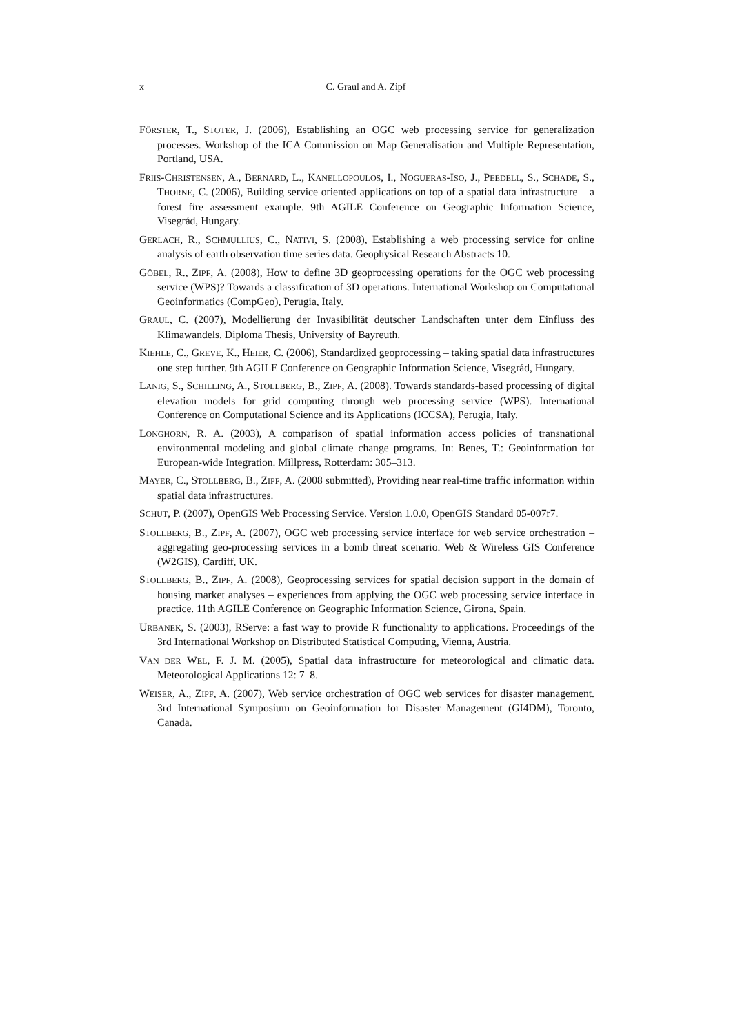x C. Graul and A. Zipf
FÖRSTER, T., STOTER, J. (2006), Establishing an OGC web processing service for generalization processes. Workshop of the ICA Commission on Map Generalisation and Multiple Representation, Portland, USA.
FRIIS-CHRISTENSEN, A., BERNARD, L., KANELLOPOULOS, I., NOGUERAS-ISO, J., PEEDELL, S., SCHADE, S., THORNE, C. (2006), Building service oriented applications on top of a spatial data infrastructure – a forest fire assessment example. 9th AGILE Conference on Geographic Information Science, Visegrád, Hungary.
GERLACH, R., SCHMULLIUS, C., NATIVI, S. (2008), Establishing a web processing service for online analysis of earth observation time series data. Geophysical Research Abstracts 10.
GÖBEL, R., ZIPF, A. (2008), How to define 3D geoprocessing operations for the OGC web processing service (WPS)? Towards a classification of 3D operations. International Workshop on Computational Geoinformatics (CompGeo), Perugia, Italy.
GRAUL, C. (2007), Modellierung der Invasibilität deutscher Landschaften unter dem Einfluss des Klimawandels. Diploma Thesis, University of Bayreuth.
KIEHLE, C., GREVE, K., HEIER, C. (2006), Standardized geoprocessing – taking spatial data infrastructures one step further. 9th AGILE Conference on Geographic Information Science, Visegrád, Hungary.
LANIG, S., SCHILLING, A., STOLLBERG, B., ZIPF, A. (2008). Towards standards-based processing of digital elevation models for grid computing through web processing service (WPS). International Conference on Computational Science and its Applications (ICCSA), Perugia, Italy.
LONGHORN, R. A. (2003), A comparison of spatial information access policies of transnational environmental modeling and global climate change programs. In: Benes, T.: Geoinformation for European-wide Integration. Millpress, Rotterdam: 305–313.
MAYER, C., STOLLBERG, B., ZIPF, A. (2008 submitted), Providing near real-time traffic information within spatial data infrastructures.
SCHUT, P. (2007), OpenGIS Web Processing Service. Version 1.0.0, OpenGIS Standard 05-007r7.
STOLLBERG, B., ZIPF, A. (2007), OGC web processing service interface for web service orchestration – aggregating geo-processing services in a bomb threat scenario. Web & Wireless GIS Conference (W2GIS), Cardiff, UK.
STOLLBERG, B., ZIPF, A. (2008), Geoprocessing services for spatial decision support in the domain of housing market analyses – experiences from applying the OGC web processing service interface in practice. 11th AGILE Conference on Geographic Information Science, Girona, Spain.
URBANEK, S. (2003), RServe: a fast way to provide R functionality to applications. Proceedings of the 3rd International Workshop on Distributed Statistical Computing, Vienna, Austria.
VAN DER WEL, F. J. M. (2005), Spatial data infrastructure for meteorological and climatic data. Meteorological Applications 12: 7–8.
WEISER, A., ZIPF, A. (2007), Web service orchestration of OGC web services for disaster management. 3rd International Symposium on Geoinformation for Disaster Management (GI4DM), Toronto, Canada.